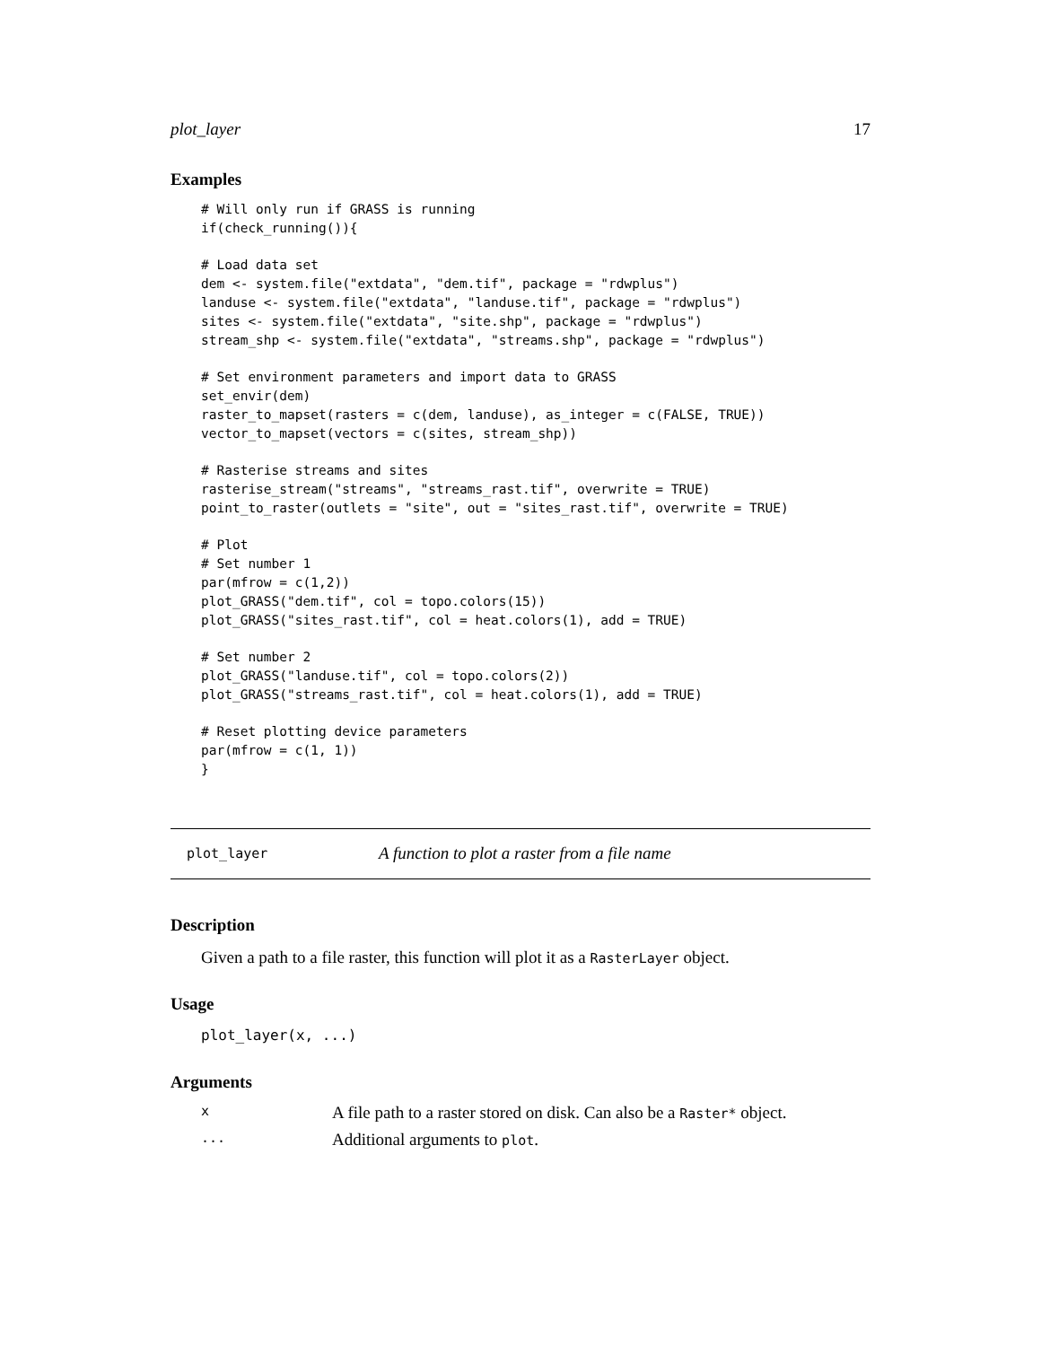plot_layer 17
Examples
# Will only run if GRASS is running
if(check_running()){

# Load data set
dem <- system.file("extdata", "dem.tif", package = "rdwplus")
landuse <- system.file("extdata", "landuse.tif", package = "rdwplus")
sites <- system.file("extdata", "site.shp", package = "rdwplus")
stream_shp <- system.file("extdata", "streams.shp", package = "rdwplus")

# Set environment parameters and import data to GRASS
set_envir(dem)
raster_to_mapset(rasters = c(dem, landuse), as_integer = c(FALSE, TRUE))
vector_to_mapset(vectors = c(sites, stream_shp))

# Rasterise streams and sites
rasterise_stream("streams", "streams_rast.tif", overwrite = TRUE)
point_to_raster(outlets = "site", out = "sites_rast.tif", overwrite = TRUE)

# Plot
# Set number 1
par(mfrow = c(1,2))
plot_GRASS("dem.tif", col = topo.colors(15))
plot_GRASS("sites_rast.tif", col = heat.colors(1), add = TRUE)

# Set number 2
plot_GRASS("landuse.tif", col = topo.colors(2))
plot_GRASS("streams_rast.tif", col = heat.colors(1), add = TRUE)

# Reset plotting device parameters
par(mfrow = c(1, 1))
}
plot_layer A function to plot a raster from a file name
Description
Given a path to a file raster, this function will plot it as a RasterLayer object.
Usage
plot_layer(x, ...)
Arguments
| x | A file path to a raster stored on disk. Can also be a Raster* object. |
| ... | Additional arguments to plot . |